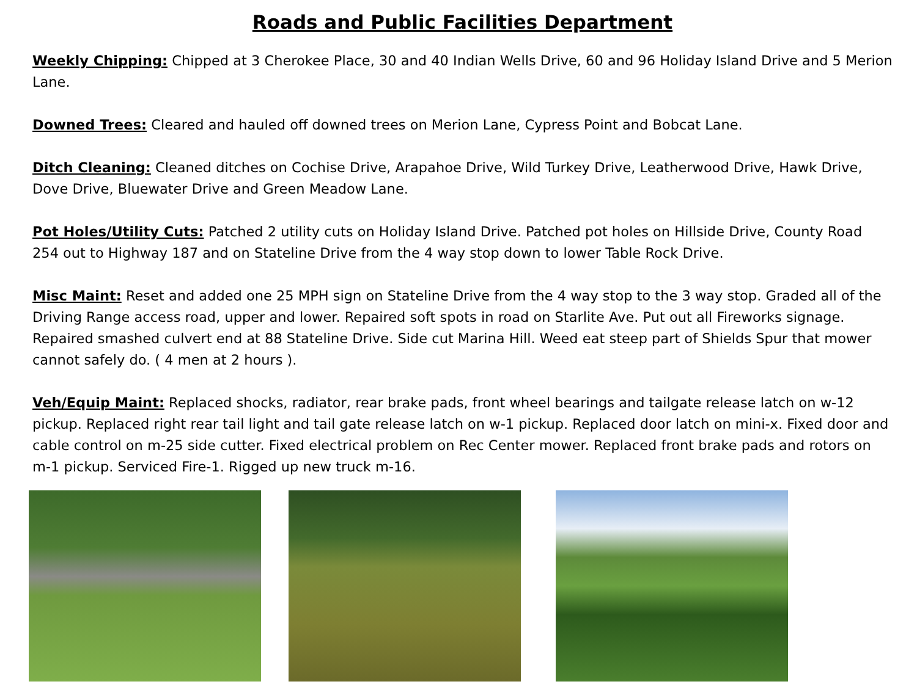Roads and Public Facilities Department
Weekly Chipping: Chipped at 3 Cherokee Place, 30 and 40 Indian Wells Drive, 60 and 96 Holiday Island Drive and 5 Merion Lane.
Downed Trees: Cleared and hauled off downed trees on Merion Lane, Cypress Point and Bobcat Lane.
Ditch Cleaning: Cleaned ditches on Cochise Drive, Arapahoe Drive, Wild Turkey Drive, Leatherwood Drive, Hawk Drive, Dove Drive, Bluewater Drive and Green Meadow Lane.
Pot Holes/Utility Cuts: Patched 2 utility cuts on Holiday Island Drive. Patched pot holes on Hillside Drive, County Road 254 out to Highway 187 and on Stateline Drive from the 4 way stop down to lower Table Rock Drive.
Misc Maint: Reset and added one 25 MPH sign on Stateline Drive from the 4 way stop to the 3 way stop. Graded all of the Driving Range access road, upper and lower. Repaired soft spots in road on Starlite Ave. Put out all Fireworks signage. Repaired smashed culvert end at 88 Stateline Drive. Side cut Marina Hill. Weed eat steep part of Shields Spur that mower cannot safely do. ( 4 men at 2 hours ).
Veh/Equip Maint: Replaced shocks, radiator, rear brake pads, front wheel bearings and tailgate release latch on w-12 pickup. Replaced right rear tail light and tail gate release latch on w-1 pickup. Replaced door latch on mini-x. Fixed door and cable control on m-25 side cutter. Fixed electrical problem on Rec Center mower. Replaced front brake pads and rotors on m-1 pickup. Serviced Fire-1. Rigged up new truck m-16.